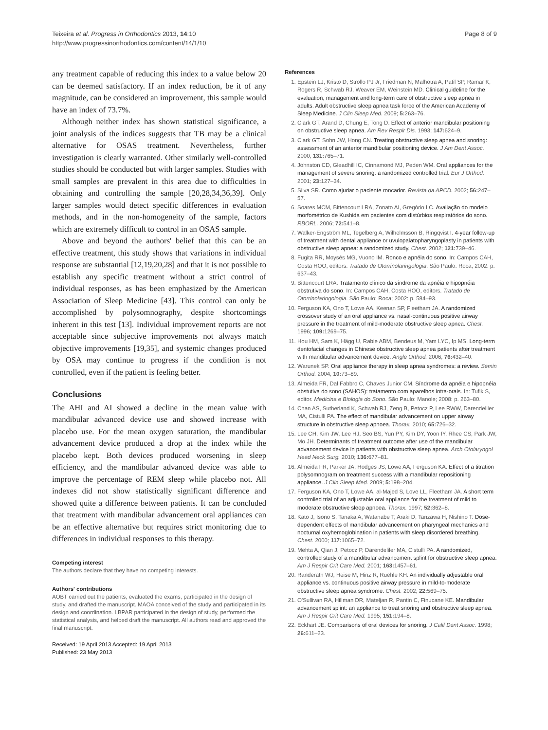Teixeira et al. Progress in Orthodontics 2013, 14:10
http://www.progressinorthodontics.com/content/14/1/10
Page 8 of 9
any treatment capable of reducing this index to a value below 20 can be deemed satisfactory. If an index reduction, be it of any magnitude, can be considered an improvement, this sample would have an index of 73.7%.
Although neither index has shown statistical significance, a joint analysis of the indices suggests that TB may be a clinical alternative for OSAS treatment. Nevertheless, further investigation is clearly warranted. Other similarly well-controlled studies should be conducted but with larger samples. Studies with small samples are prevalent in this area due to difficulties in obtaining and controlling the sample [20,28,34,36,39]. Only larger samples would detect specific differences in evaluation methods, and in the non-homogeneity of the sample, factors which are extremely difficult to control in an OSAS sample.
Above and beyond the authors' belief that this can be an effective treatment, this study shows that variations in individual response are substantial [12,19,20,28] and that it is not possible to establish any specific treatment without a strict control of individual responses, as has been emphasized by the American Association of Sleep Medicine [43]. This control can only be accomplished by polysomnography, despite shortcomings inherent in this test [13]. Individual improvement reports are not acceptable since subjective improvements not always match objective improvements [19,35], and systemic changes produced by OSA may continue to progress if the condition is not controlled, even if the patient is feeling better.
Conclusions
The AHI and AI showed a decline in the mean value with mandibular advanced device use and showed increase with placebo use. For the mean oxygen saturation, the mandibular advancement device produced a drop at the index while the placebo kept. Both devices produced worsening in sleep efficiency, and the mandibular advanced device was able to improve the percentage of REM sleep while placebo not. All indexes did not show statistically significant difference and showed quite a difference between patients. It can be concluded that treatment with mandibular advancement oral appliances can be an effective alternative but requires strict monitoring due to differences in individual responses to this therapy.
Competing interest
The authors declare that they have no competing interests.
Authors' contributions
AOBT carried out the patients, evaluated the exams, participated in the design of study, and drafted the manuscript. MAOA conceived of the study and participated in its design and coordination. LBPAR participated in the design of study, performed the statistical analysis, and helped draft the manuscript. All authors read and approved the final manuscript.
Received: 19 April 2013 Accepted: 19 April 2013
Published: 23 May 2013
References
1. Epstein LJ, Kristo D, Strollo PJ Jr, Friedman N, Malhotra A, Patil SP, Ramar K, Rogers R, Schwab RJ, Weaver EM, Weinstein MD. Clinical guideline for the evaluation, management and long-term care of obstructive sleep apnea in adults. Adult obstructive sleep apnea task force of the American Academy of Sleep Medicine. J Clin Sleep Med. 2009; 5: 263–76.
2. Clark GT, Arand D, Chung E, Tong D. Effect of anterior mandibular positioning on obstructive sleep apnea. Am Rev Respir Dis. 1993; 147: 624–9.
3. Clark GT, Sohn JW, Hong CN. Treating obstructive sleep apnea and snoring: assessment of an anterior mandibular positioning device. J Am Dent Assoc. 2000; 131: 765–71.
4. Johnston CD, Gleadhill IC, Cinnamond MJ, Peden WM. Oral appliances for the management of severe snoring: a randomized controlled trial. Eur J Orthod. 2001; 23: 127–34.
5. Silva SR. Como ajudar o paciente roncador. Revista da APCD. 2002; 56: 247–57.
6. Soares MCM, Bittencourt LRA, Zonato AI, Gregório LC. Avaliação do modelo morfométrico de Kushida em pacientes com distúrbios respiratórios do sono. RBORL. 2006; 72: 541–8.
7. Walker-Engström ML, Tegelberg A, Wilhelmsson B, Ringqvist I. 4-year follow-up of treatment with dental appliance or uvulopalatopharyngoplasty in patients with obstructive sleep apnea: a randomized study. Chest. 2002; 121: 739–46.
8. Fugita RR, Moysés MG, Vuono IM. Ronco e apnéia do sono. In: Campos CAH, Costa HOO, editors. Tratado de Otorrinolaringologia. São Paulo: Roca; 2002: p. 637–43.
9. Bittencourt LRA. Tratamento clínico da síndrome da apnéia e hipopnéia obstrutiva do sono. In: Campos CAH, Costa HOO, editors. Tratado de Otorrinolaringologia. São Paulo: Roca; 2002: p. 584–93.
10. Ferguson KA, Ono T, Lowe AA, Keenan SP, Fleetham JA. A randomized crossover study of an oral appliance vs. nasal-continuous positive airway pressure in the treatment of mild-moderate obstructive sleep apnea. Chest. 1996; 109: 1269–75.
11. Hou HM, Sam K, Hägg U, Rabie ABM, Bendeus M, Yam LYC, Ip MS. Long-term dentofacial changes in Chinese obstructive sleep apnea patients after treatment with mandibular advancement device. Angle Orthod. 2006; 76: 432–40.
12. Warunek SP. Oral appliance therapy in sleep apnea syndromes: a review. Semin Orthod. 2004; 10: 73–89.
13. Almeida FR, Dal Fabbro C, Chaves Junior CM. Síndrome da apnéia e hipopnéia obstutiva do sono (SAHOS): tratamento com aparelhos intra-orais. In: Tufik S, editor. Medicina e Biologia do Sono. São Paulo: Manole; 2008: p. 263–80.
14. Chan AS, Sutherland K, Schwab RJ, Zeng B, Petocz P, Lee RWW, Darendeliler MA, Cistulli PA. The effect of mandibular advancement on upper airway structure in obstructive sleep apnoea. Thorax. 2010; 65: 726–32.
15. Lee CH, Kim JW, Lee HJ, Seo BS, Yun PY, Kim DY, Yoon IY, Rhee CS, Park JW, Mo JH. Determinants of treatment outcome after use of the mandibular advancement device in patients with obstructive sleep apnea. Arch Otolaryngol Head Neck Surg. 2010; 136: 677–81.
16. Almeida FR, Parker JA, Hodges JS, Lowe AA, Ferguson KA. Effect of a titration polysomnogram on treatment success with a mandibular repositioning appliance. J Clin Sleep Med. 2009; 5: 198–204.
17. Ferguson KA, Ono T, Lowe AA, al-Majed S, Love LL, Fleetham JA. A short term controlled trial of an adjustable oral appliance for the treatment of mild to moderate obstructive sleep apnoea. Thorax. 1997; 52: 362–8.
18. Kato J, Isono S, Tanaka A, Watanabe T, Araki D, Tanzawa H, Nishino T. Dose-dependent effects of mandibular advancement on pharyngeal mechanics and nocturnal oxyhemoglobination in patients with sleep disordered breathing. Chest. 2000; 117: 1065–72.
19. Mehta A, Qian J, Petocz P, Darendeliler MA, Cistulli PA. A randomized, controlled study of a mandibular advancement splint for obstructive sleep apnea. Am J Respir Crit Care Med. 2001; 163: 1457–61.
20. Randerath WJ, Heise M, Hinz R, Ruehle KH. An individually adjustable oral appliance vs. continuous positive airway pressure in mild-to-moderate obstructive sleep apnea syndrome. Chest. 2002; 22: 569–75.
21. O'Sullivan RA, Hillman DR, Mateljan R, Pantin C, Finucane KE. Mandibular advancement splint: an appliance to treat snoring and obstructive sleep apnea. Am J Respir Crit Care Med. 1995; 151: 194–8.
22. Eckhart JE. Comparisons of oral devices for snoring. J Calif Dent Assoc. 1998; 26: 611–23.